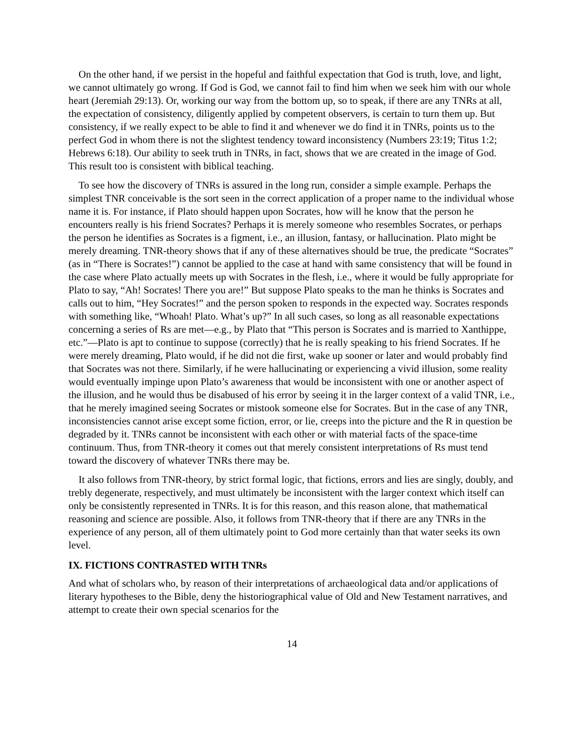On the other hand, if we persist in the hopeful and faithful expectation that God is truth, love, and light, we cannot ultimately go wrong. If God is God, we cannot fail to find him when we seek him with our whole heart (Jeremiah 29:13). Or, working our way from the bottom up, so to speak, if there are any TNRs at all, the expectation of consistency, diligently applied by competent observers, is certain to turn them up. But consistency, if we really expect to be able to find it and whenever we do find it in TNRs, points us to the perfect God in whom there is not the slightest tendency toward inconsistency (Numbers 23:19; Titus 1:2; Hebrews 6:18). Our ability to seek truth in TNRs, in fact, shows that we are created in the image of God. This result too is consistent with biblical teaching.
To see how the discovery of TNRs is assured in the long run, consider a simple example. Perhaps the simplest TNR conceivable is the sort seen in the correct application of a proper name to the individual whose name it is. For instance, if Plato should happen upon Socrates, how will he know that the person he encounters really is his friend Socrates? Perhaps it is merely someone who resembles Socrates, or perhaps the person he identifies as Socrates is a figment, i.e., an illusion, fantasy, or hallucination. Plato might be merely dreaming. TNR-theory shows that if any of these alternatives should be true, the predicate “Socrates” (as in “There is Socrates!”) cannot be applied to the case at hand with same consistency that will be found in the case where Plato actually meets up with Socrates in the flesh, i.e., where it would be fully appropriate for Plato to say, “Ah! Socrates! There you are!” But suppose Plato speaks to the man he thinks is Socrates and calls out to him, “Hey Socrates!” and the person spoken to responds in the expected way. Socrates responds with something like, “Whoah! Plato. What’s up?” In all such cases, so long as all reasonable expectations concerning a series of Rs are met—e.g., by Plato that “This person is Socrates and is married to Xanthippe, etc.”—Plato is apt to continue to suppose (correctly) that he is really speaking to his friend Socrates. If he were merely dreaming, Plato would, if he did not die first, wake up sooner or later and would probably find that Socrates was not there. Similarly, if he were hallucinating or experiencing a vivid illusion, some reality would eventually impinge upon Plato’s awareness that would be inconsistent with one or another aspect of the illusion, and he would thus be disabused of his error by seeing it in the larger context of a valid TNR, i.e., that he merely imagined seeing Socrates or mistook someone else for Socrates. But in the case of any TNR, inconsistencies cannot arise except some fiction, error, or lie, creeps into the picture and the R in question be degraded by it. TNRs cannot be inconsistent with each other or with material facts of the space-time continuum. Thus, from TNR-theory it comes out that merely consistent interpretations of Rs must tend toward the discovery of whatever TNRs there may be.
It also follows from TNR-theory, by strict formal logic, that fictions, errors and lies are singly, doubly, and trebly degenerate, respectively, and must ultimately be inconsistent with the larger context which itself can only be consistently represented in TNRs. It is for this reason, and this reason alone, that mathematical reasoning and science are possible. Also, it follows from TNR-theory that if there are any TNRs in the experience of any person, all of them ultimately point to God more certainly than that water seeks its own level.
IX. FICTIONS CONTRASTED WITH TNRs
And what of scholars who, by reason of their interpretations of archaeological data and/or applications of literary hypotheses to the Bible, deny the historiographical value of Old and New Testament narratives, and attempt to create their own special scenarios for the
14